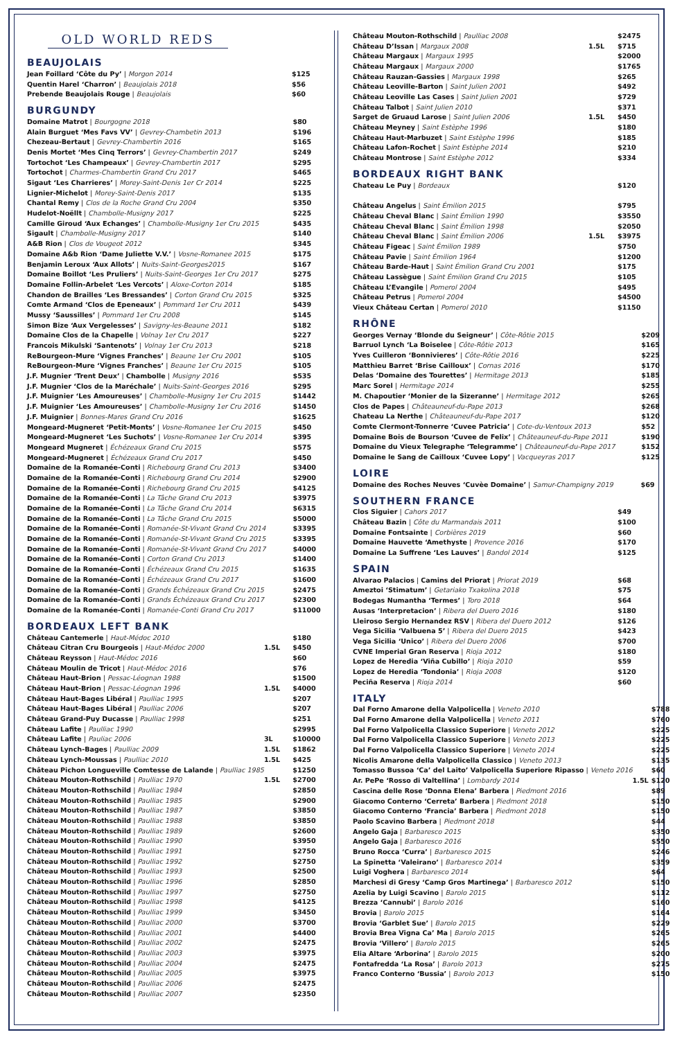OLD WORLD REDS
BEAUJOLAIS
| Jean Foillard ‘Côte du Py’ / Morgon 2014 | | $125 |
| Quentin Harel ‘Charron’ / Beaujolais 2018 | | $56 |
| Prebende Beaujolais Rouge / Beaujolais | | $60 |
BURGUNDY
| Domaine Matrot / Bourgogne 2018 | | $80 |
| Alain Burguet ‘Mes Favs VV’ / Gevrey-Chambetin 2013 | | $196 |
| Chezeau-Bertaut / Gevrey-Chambertin 2016 | | $165 |
| Denis Mortet ‘Mes Cinq Terrors’ / Gevrey-Chambertin 2017 | | $249 |
| Tortochot ‘Les Champeaux’ / Gevrey-Chambertin 2017 | | $295 |
| Tortochot / Charmes-Chambertin Grand Cru 2017 | | $465 |
| Sigaut ‘Les Charrieres’ / Morey-Saint-Denis 1er Cr 2014 | | $225 |
| Lignier-Michelot / Morey-Saint-Denis 2017 | | $135 |
| Chantal Remy / Clos de la Roche Grand Cru 2004 | | $350 |
| Hudelot-Noëllt / Chambolle-Musigny 2017 | | $225 |
| Camille Giroud ‘Aux Echanges’ / Chambolle-Musigny 1er Cru 2015 | | $435 |
| Sigault / Chambolle-Musigny 2017 | | $140 |
| A&B Rion / Clos de Vougeot 2012 | | $345 |
| Domaine A&b Rion ‘Dame Juliette V.V.’ / Vosne-Romanee 2015 | | $175 |
| Benjamin Leroux ‘Aux Allots’ / Nuits-Saint-Georges2015 | | $167 |
| Domaine Boillot ‘Les Pruliers’ / Nuits-Saint-Georges 1er Cru 2017 | | $275 |
| Domaine Follin-Arbelet ‘Les Vercots’ / Aloxe-Corton 2014 | | $185 |
| Chandon de Brailles ‘Les Bressandes’ / Corton Grand Cru 2015 | | $325 |
| Comte Armand ‘Clos de Epeneaux’ / Pommard 1er Cru 2011 | | $439 |
| Mussy ‘Saussilles’ / Pommard 1er Cru 2008 | | $145 |
| Simon Bize ‘Aux Vergelesses’ / Savigny-les-Beaune 2011 | | $182 |
| Domaine Clos de la Chapelle / Volnay 1er Cru 2017 | | $227 |
| Francois Mikulski ‘Santenots’ / Volnay 1er Cru 2013 | | $218 |
| ReBourgeon-Mure ‘Vignes Franches’ / Beaune 1er Cru 2001 | | $105 |
| ReBourgeon-Mure ‘Vignes Franches’ / Beaune 1er Cru 2015 | | $105 |
| J.F. Mugnier ‘Trent Deux’ / Chambolle / Musigny 2016 | | $535 |
| J.F. Mugnier ‘Clos de la Maréchale’ / Nuits-Saint-Georges 2016 | | $295 |
| J.F. Muignier ‘Les Amoureuses’ / Chambolle-Musigny 1er Cru 2015 | | $1442 |
| J.F. Muignier ‘Les Amoureuses’ / Chambolle-Musigny 1er Cru 2016 | | $1450 |
| J.F. Muignier / Bonnes-Mares Grand Cru 2016 | | $1625 |
| Mongeard-Mugneret ‘Petit-Monts’ / Vosne-Romanee 1er Cru 2015 | | $450 |
| Mongeard-Mugneret ‘Les Suchots’ / Vosne-Romanee 1er Cru 2014 | | $395 |
| Mongeard Mugneret / Échézeaux Grand Cru 2015 | | $575 |
| Mongeard-Mugneret / Échézeaux Grand Cru 2017 | | $450 |
| Domaine de la Romanée-Conti / Richebourg Grand Cru 2013 | | $3400 |
| Domaine de la Romanée-Conti / Richebourg Grand Cru 2014 | | $2900 |
| Domaine de la Romanée-Conti / Richebourg Grand Cru 2015 | | $4125 |
| Domaine de la Romanée-Conti / La Tâche Grand Cru 2013 | | $3975 |
| Domaine de la Romanée-Conti / La Tâche Grand Cru 2014 | | $6315 |
| Domaine de la Romanée-Conti / La Tâche Grand Cru 2015 | | $5000 |
| Domaine de la Romanée-Conti / Romanée-St-Vivant Grand Cru 2014 | | $3395 |
| Domaine de la Romanée-Conti / Romanée-St-Vivant Grand Cru 2015 | | $3395 |
| Domaine de la Romanée-Conti / Romanée-St-Vivant Grand Cru 2017 | | $4000 |
| Domaine de la Romanée-Conti / Corton Grand Cru 2013 | | $1400 |
| Domaine de la Romanée-Conti / Échézeaux Grand Cru 2015 | | $1635 |
| Domaine de la Romanée-Conti / Échézeaux Grand Cru 2017 | | $1600 |
| Domaine de la Romanée-Conti / Grands Échézeaux Grand Cru 2015 | | $2475 |
| Domaine de la Romanée-Conti / Grands Échézeaux Grand Cru 2017 | | $2300 |
| Domaine de la Romanée-Conti / Romanée-Conti Grand Cru 2017 | | $11000 |
BORDEAUX LEFT BANK
| Château Cantemerle / Haut-Médoc 2010 | | $180 |
| Château Citran Cru Bourgeois / Haut-Médoc 2000 | 1.5L | $450 |
| Château Reysson / Haut-Médoc 2016 | | $60 |
| Château Moulin de Tricot / Haut-Médoc 2016 | | $76 |
| Château Haut-Brion / Pessac-Léognan 1988 | | $1500 |
| Château Haut-Brion / Pessac-Léognan 1996 | 1.5L | $4000 |
| Château Haut-Bages Libéral / Paulliac 1995 | | $207 |
| Château Haut-Bages Libéral / Paulliac 2006 | | $207 |
| Château Grand-Puy Ducasse / Paulliac 1998 | | $251 |
| Château Lafite / Paulliac 1990 | | $2995 |
| Château Lafite / Pauliac 2006 | 3L | $10000 |
| Château Lynch-Bages / Paulliac 2009 | 1.5L | $1862 |
| Château Lynch-Moussas / Paulliac 2010 | 1.5L | $425 |
| Château Pichon Longueville Comtesse de Lalande / Paulliac 1985 | | $1250 |
| Château Mouton-Rothschild / Paulliac 1970 | 1.5L | $2700 |
| Château Mouton-Rothschild / Paulliac 1984 | | $2850 |
| Château Mouton-Rothschild / Paulliac 1985 | | $2900 |
| Château Mouton-Rothschild / Paulliac 1987 | | $3850 |
| Château Mouton-Rothschild / Paulliac 1988 | | $3850 |
| Château Mouton-Rothschild / Paulliac 1989 | | $2600 |
| Château Mouton-Rothschild / Paulliac 1990 | | $3950 |
| Château Mouton-Rothschild / Paulliac 1991 | | $2750 |
| Château Mouton-Rothschild / Paulliac 1992 | | $2750 |
| Château Mouton-Rothschild / Paulliac 1993 | | $2500 |
| Château Mouton-Rothschild / Paulliac 1996 | | $2850 |
| Château Mouton-Rothschild / Paulliac 1997 | | $2750 |
| Château Mouton-Rothschild / Paulliac 1998 | | $4125 |
| Château Mouton-Rothschild / Paulliac 1999 | | $3450 |
| Château Mouton-Rothschild / Paulliac 2000 | | $3700 |
| Château Mouton-Rothschild / Paulliac 2001 | | $4400 |
| Château Mouton-Rothschild / Paulliac 2002 | | $2475 |
| Château Mouton-Rothschild / Paulliac 2003 | | $3975 |
| Château Mouton-Rothschild / Paulliac 2004 | | $2475 |
| Château Mouton-Rothschild / Paulliac 2005 | | $3975 |
| Château Mouton-Rothschild / Paulliac 2006 | | $2475 |
| Château Mouton-Rothschild / Paulliac 2007 | | $2350 |
| Château Mouton-Rothschild / Paulliac 2008 | | $2475 |
| Château D’Issan / Margaux 2008 | 1.5L | $715 |
| Château Margaux / Margaux 1995 | | $2000 |
| Château Margaux / Margaux 2000 | | $1765 |
| Château Rauzan-Gassies / Margaux 1998 | | $265 |
| Château Leoville-Barton / Saint Julien 2001 | | $492 |
| Château Leoville Las Cases / Saint Julien 2001 | | $729 |
| Château Talbot / Saint Julien 2010 | | $371 |
| Sarget de Gruaud Larose / Saint Julien 2006 | 1.5L | $450 |
| Château Meyney / Saint Estèphe 1996 | | $180 |
| Château Haut-Marbuzet / Saint Estèphe 1996 | | $185 |
| Château Lafon-Rochet / Saint Estèphe 2014 | | $210 |
| Château Montrose / Saint Estèphe 2012 | | $334 |
BORDEAUX RIGHT BANK
| Chateau Le Puy / Bordeaux | | $120 |
| Château Angelus / Saint Émilion 2015 | | $795 |
| Château Cheval Blanc / Saint Émilion 1990 | | $3550 |
| Château Cheval Blanc / Saint Émilion 1998 | | $2050 |
| Château Cheval Blanc / Saint Émilion 2006 | 1.5L | $3975 |
| Château Figeac / Saint Émilion 1989 | | $750 |
| Château Pavie / Saint Émilion 1964 | | $1200 |
| Château Barde-Haut / Saint Émilion Grand Cru 2001 | | $175 |
| Château Lassègue / Saint Émilion Grand Cru 2015 | | $105 |
| Château L’Evangile / Pomerol 2004 | | $495 |
| Château Petrus / Pomerol 2004 | | $4500 |
| Vieux Château Certan / Pomerol 2010 | | $1150 |
RHÔNE
| Georges Vernay ‘Blonde du Seigneur’ / Côte-Rôtie 2015 | | $209 |
| Barruol Lynch ‘La Boiselee / Côte-Rôtie 2013 | | $165 |
| Yves Cuilleron ‘Bonnivieres’ / Côte-Rôtie 2016 | | $225 |
| Matthieu Barret ‘Brise Cailloux’ / Cornas 2016 | | $170 |
| Delas ‘Domaine des Tourettes’ / Hermitage 2013 | | $185 |
| Marc Sorel / Hermitage 2014 | | $255 |
| M. Chapoutier ‘Monier de la Sizeranne’ / Hermitage 2012 | | $265 |
| Clos de Papes / Châteauneuf-du-Pape 2013 | | $268 |
| Chateau La Nerthe / Châteauneuf-du-Pape 2017 | | $120 |
| Comte Clermont-Tonnerre ‘Cuvee Patricia’ / Cote-du-Ventoux 2013 | | $52 |
| Domaine Bois de Bourson ‘Cuvee de Felix’ / Châteauneuf-du-Pape 2011 | | $190 |
| Domaine du Vieux Telegraphe ‘Telegramme’ / Châteauneuf-du-Pape 2017 | | $152 |
| Domaine le Sang de Cailloux ‘Cuvee Lopy’ / Vacqueyras 2017 | | $125 |
LOIRE
| Domaine des Roches Neuves ‘Cuvèe Domaine’ / Samur-Champigny 2019 | | $69 |
SOUTHERN FRANCE
| Clos Siguier / Cahors 2017 | | $49 |
| Château Bazin / Côte du Marmandais 2011 | | $100 |
| Domaine Fontsainte / Corbières 2019 | | $60 |
| Domaine Hauvette ‘Amethyste / Provence 2016 | | $170 |
| Domaine La Suffrene ‘Les Lauves’ / Bandol 2014 | | $125 |
SPAIN
| Alvarao Palacios / Camins del Priorat / Priorat 2019 | | $68 |
| Ameztoi ‘Stimatum’ / Getariako Txakolina 2018 | | $75 |
| Bodegas Numantha ‘Termes’ / Toro 2018 | | $64 |
| Ausas ‘Interpretacion’ / Ribera del Duero 2016 | | $180 |
| Lleiroso Sergio Hernandez RSV / Ribera del Duero 2012 | | $126 |
| Vega Sicilia ‘Valbuena 5’ / Ribera del Duero 2015 | | $423 |
| Vega Sicilia ‘Unico’ / Ribera del Duero 2006 | | $700 |
| CVNE Imperial Gran Reserva / Rioja 2012 | | $180 |
| Lopez de Heredia ‘Viña Cubillo’ / Rioja 2010 | | $59 |
| Lopez de Heredia ‘Tondonia’ / Rioja 2008 | | $120 |
| Peciña Reserva / Rioja 2014 | | $60 |
ITALY
| Dal Forno Amarone della Valpolicella / Veneto 2010 | | $788 |
| Dal Forno Amarone della Valpolicella / Veneto 2011 | | $760 |
| Dal Forno Valpolicella Classico Superiore / Veneto 2012 | | $225 |
| Dal Forno Valpolicella Classico Superiore / Veneto 2013 | | $225 |
| Dal Forno Valpolicella Classico Superiore / Veneto 2014 | | $225 |
| Nicolis Amarone della Valpolicella Classico / Veneto 2013 | | $135 |
| Tomasso Bussoa ‘Ca’ del Laito’ Valpolicella Superiore Ripasso / Veneto 2016 | | $60 |
| Ar. PePe ‘Rosso di Valtellina’ / Lombardy 2014 | 1.5L | $120 |
| Cascina delle Rose ‘Donna Elena’ Barbera / Piedmont 2016 | | $89 |
| Giacomo Conterno ‘Cerreta’ Barbera / Piedmont 2018 | | $150 |
| Giacomo Conterno ‘Francia’ Barbera / Piedmont 2018 | | $150 |
| Paolo Scavino Barbera / Piedmont 2018 | | $44 |
| Angelo Gaja / Barbaresco 2015 | | $350 |
| Angelo Gaja / Barbaresco 2016 | | $550 |
| Bruno Rocca ‘Curra’ / Barbaresco 2015 | | $246 |
| La Spinetta ‘Valeirano’ / Barbaresco 2014 | | $359 |
| Luigi Voghera / Barbaresco 2014 | | $64 |
| Marchesi di Gresy ‘Camp Gros Martinega’ / Barbaresco 2012 | | $150 |
| Azelia by Luigi Scavino / Barolo 2015 | | $112 |
| Brezza ‘Cannubi’ / Barolo 2016 | | $160 |
| Brovia / Barolo 2015 | | $164 |
| Brovia ‘Garblet Sue’ / Barolo 2015 | | $229 |
| Brovia Brea Vigna Ca’ Ma / Barolo 2015 | | $265 |
| Brovia ‘Villero’ / Barolo 2015 | | $265 |
| Elia Altare ‘Arborina’ / Barolo 2015 | | $200 |
| Fontafredda ‘La Rosa’ / Barolo 2013 | | $275 |
| Franco Conterno ‘Bussia’ / Barolo 2013 | | $150 |